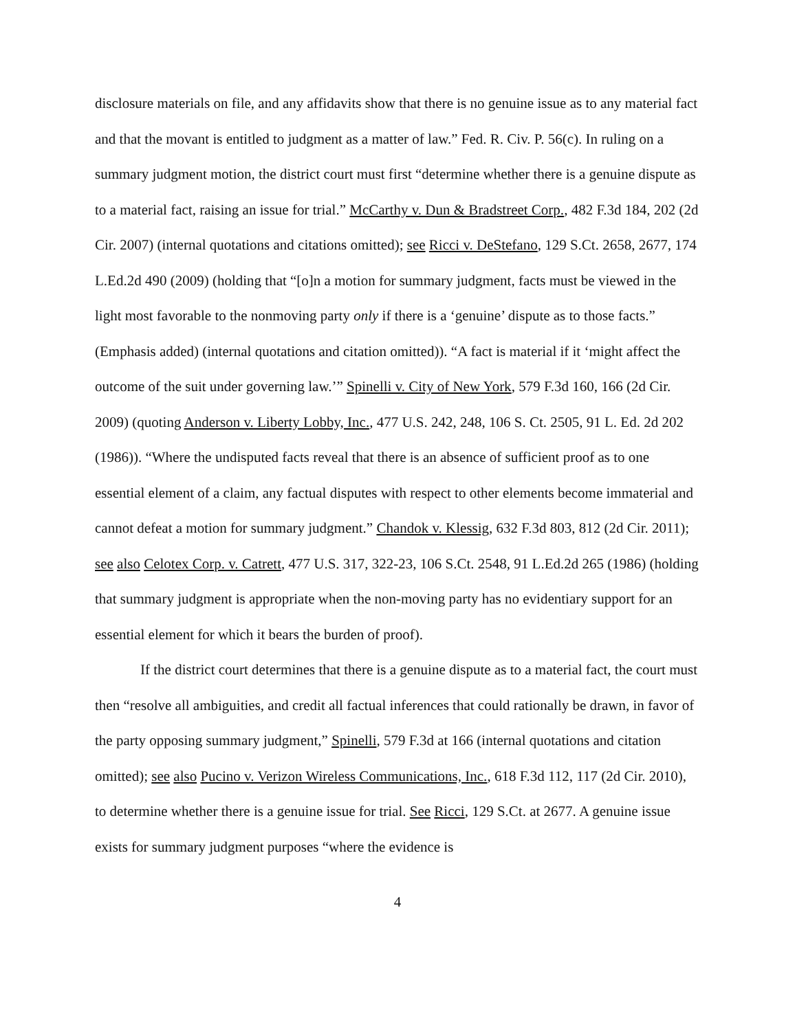disclosure materials on file, and any affidavits show that there is no genuine issue as to any material fact and that the movant is entitled to judgment as a matter of law.” Fed. R. Civ. P. 56(c). In ruling on a summary judgment motion, the district court must first “determine whether there is a genuine dispute as to a material fact, raising an issue for trial.” McCarthy v. Dun & Bradstreet Corp., 482 F.3d 184, 202 (2d Cir. 2007) (internal quotations and citations omitted); see Ricci v. DeStefano, 129 S.Ct. 2658, 2677, 174 L.Ed.2d 490 (2009) (holding that “[o]n a motion for summary judgment, facts must be viewed in the light most favorable to the nonmoving party only if there is a ‘genuine’ dispute as to those facts.” (Emphasis added) (internal quotations and citation omitted)). “A fact is material if it ‘might affect the outcome of the suit under governing law.’” Spinelli v. City of New York, 579 F.3d 160, 166 (2d Cir. 2009) (quoting Anderson v. Liberty Lobby, Inc., 477 U.S. 242, 248, 106 S. Ct. 2505, 91 L. Ed. 2d 202 (1986)). “Where the undisputed facts reveal that there is an absence of sufficient proof as to one essential element of a claim, any factual disputes with respect to other elements become immaterial and cannot defeat a motion for summary judgment.” Chandok v. Klessig, 632 F.3d 803, 812 (2d Cir. 2011); see also Celotex Corp. v. Catrett, 477 U.S. 317, 322-23, 106 S.Ct. 2548, 91 L.Ed.2d 265 (1986) (holding that summary judgment is appropriate when the non-moving party has no evidentiary support for an essential element for which it bears the burden of proof).
If the district court determines that there is a genuine dispute as to a material fact, the court must then “resolve all ambiguities, and credit all factual inferences that could rationally be drawn, in favor of the party opposing summary judgment,” Spinelli, 579 F.3d at 166 (internal quotations and citation omitted); see also Pucino v. Verizon Wireless Communications, Inc., 618 F.3d 112, 117 (2d Cir. 2010), to determine whether there is a genuine issue for trial. See Ricci, 129 S.Ct. at 2677. A genuine issue exists for summary judgment purposes “where the evidence is
4